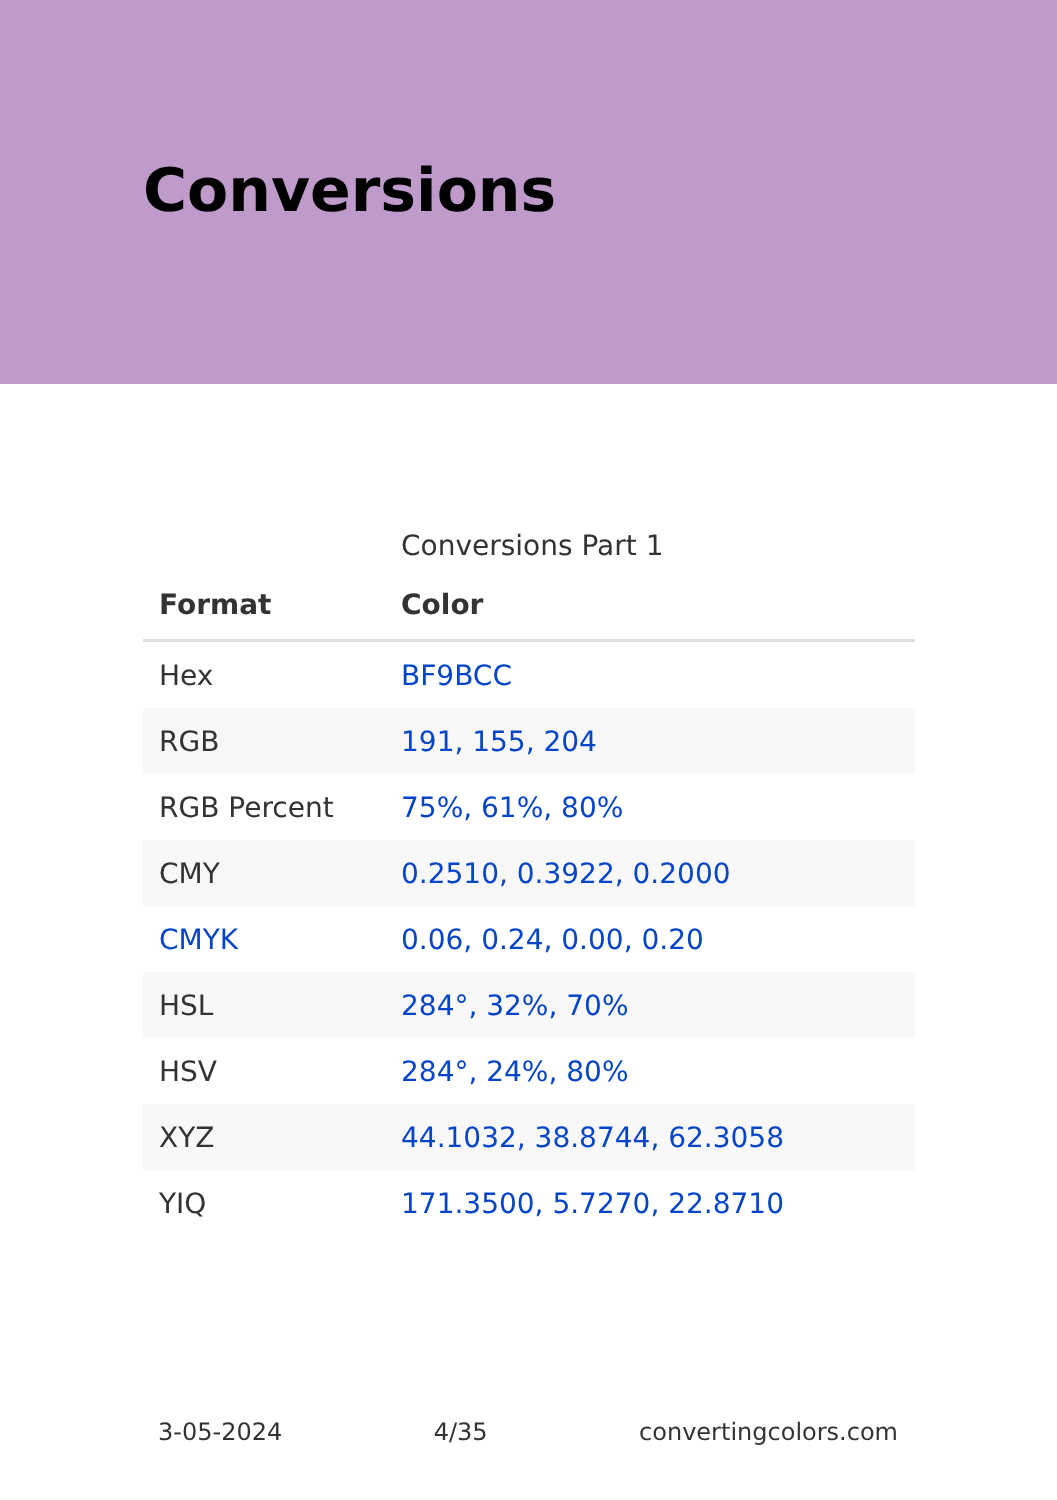Conversions
Conversions Part 1
| Format | Color |
| --- | --- |
| Hex | BF9BCC |
| RGB | 191, 155, 204 |
| RGB Percent | 75%, 61%, 80% |
| CMY | 0.2510, 0.3922, 0.2000 |
| CMYK | 0.06, 0.24, 0.00, 0.20 |
| HSL | 284°, 32%, 70% |
| HSV | 284°, 24%, 80% |
| XYZ | 44.1032, 38.8744, 62.3058 |
| YIQ | 171.3500, 5.7270, 22.8710 |
3-05-2024 4/35 convertingcolors.com